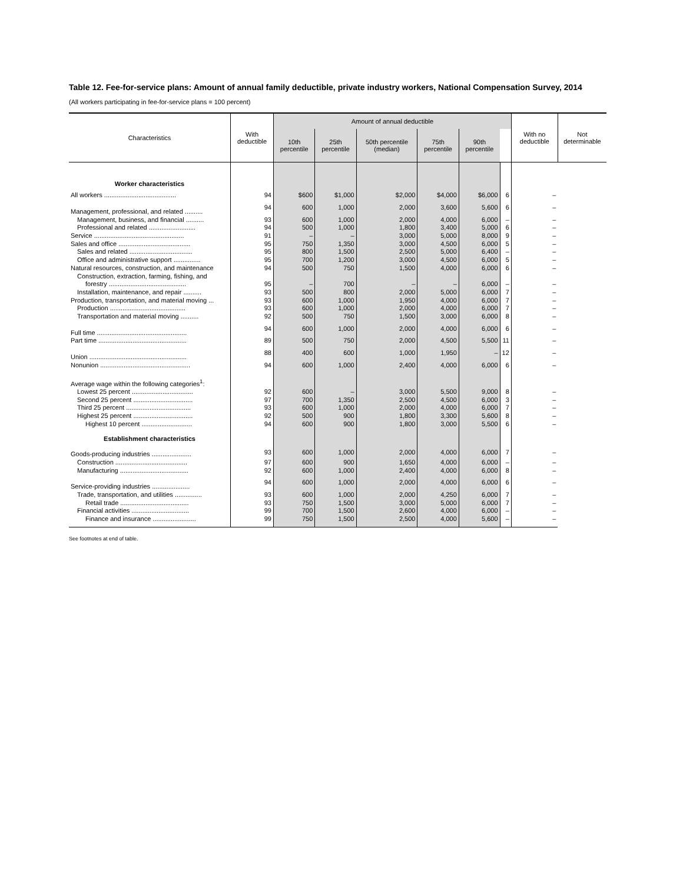Table 12. Fee-for-service plans: Amount of annual family deductible, private industry workers, National Compensation Survey, 2014
(All workers participating in fee-for-service plans = 100 percent)
| Characteristics | With deductible | Amount of annual deductible | | | | | | With no deductible | Not determinable |
| --- | --- | --- | --- | --- | --- | --- | --- | --- | --- |
| | | 10th percentile | 25th percentile | 50th percentile (median) | 75th percentile | 90th percentile | | | |
| Worker characteristics | | | | | | | | | |
| All workers ........................................ | 94 | $600 | $1,000 | $2,000 | $4,000 | $6,000 | 6 | – | |
| Management, professional, and related .......... | 94 | 600 | 1,000 | 2,000 | 3,600 | 5,600 | 6 | – | |
| Management, business, and financial .......... | 93 | 600 | 1,000 | 2,000 | 4,000 | 6,000 | – | – | |
| Professional and related .......................... | 94 | 500 | 1,000 | 1,800 | 3,400 | 5,000 | 6 | – | |
| Service .................................................. | 91 | – | – | 3,000 | 5,000 | 8,000 | 9 | – | |
| Sales and office ........................................ | 95 | 750 | 1,350 | 3,000 | 4,500 | 6,000 | 5 | – | |
| Sales and related ................................... | 95 | 800 | 1,500 | 2,500 | 5,000 | 6,400 | – | – | |
| Office and administrative support ............... | 95 | 700 | 1,200 | 3,000 | 4,500 | 6,000 | 5 | – | |
| Natural resources, construction, and maintenance | 94 | 500 | 750 | 1,500 | 4,000 | 6,000 | 6 | – | |
| Construction, extraction, farming, fishing, and forestry ........................................... | 95 | – | 700 | – | – | 6,000 | – | – | |
| Installation, maintenance, and repair .......... | 93 | 500 | 800 | 2,000 | 5,000 | 6,000 | 7 | – | |
| Production, transportation, and material moving ... | 93 | 600 | 1,000 | 1,950 | 4,000 | 6,000 | 7 | – | |
| Production .......................................... | 93 | 600 | 1,000 | 2,000 | 4,000 | 6,000 | 7 | – | |
| Transportation and material moving .......... | 92 | 500 | 750 | 1,500 | 3,000 | 6,000 | 8 | – | |
| Full time .................................................. | 94 | 600 | 1,000 | 2,000 | 4,000 | 6,000 | 6 | – | |
| Part time ................................................. | 89 | 500 | 750 | 2,000 | 4,500 | 5,500 | 11 | – | |
| Union ...................................................... | 88 | 400 | 600 | 1,000 | 1,950 | – | 12 | – | |
| Nonunion .................................................. | 94 | 600 | 1,000 | 2,400 | 4,000 | 6,000 | 6 | – | |
| Average wage within the following categories<sup>1</sup>: | | | | | | | | | |
| Lowest 25 percent .................................. | 92 | 600 | – | 3,000 | 5,500 | 9,000 | 8 | – | |
| Second 25 percent ................................. | 97 | 700 | 1,350 | 2,500 | 4,500 | 6,000 | 3 | – | |
| Third 25 percent .................................... | 93 | 600 | 1,000 | 2,000 | 4,000 | 6,000 | 7 | – | |
| Highest 25 percent ................................. | 92 | 500 | 900 | 1,800 | 3,300 | 5,600 | 8 | – | |
| Highest 10 percent ............................ | 94 | 600 | 900 | 1,800 | 3,000 | 5,500 | 6 | – | |
| Establishment characteristics | | | | | | | | | |
| Goods-producing industries ...................... | 93 | 600 | 1,000 | 2,000 | 4,000 | 6,000 | 7 | – | |
| Construction ........................................ | 97 | 600 | 900 | 1,650 | 4,000 | 6,000 | – | – | |
| Manufacturing ...................................... | 92 | 600 | 1,000 | 2,400 | 4,000 | 6,000 | 8 | – | |
| Service-providing industries ..................... | 94 | 600 | 1,000 | 2,000 | 4,000 | 6,000 | 6 | – | |
| Trade, transportation, and utilities ............... | 93 | 600 | 1,000 | 2,000 | 4,250 | 6,000 | 7 | – | |
| Retail trade ...................................... | 93 | 750 | 1,500 | 3,000 | 5,000 | 6,000 | 7 | – | |
| Financial activities ................................ | 99 | 700 | 1,500 | 2,600 | 4,000 | 6,000 | – | – | |
| Finance and insurance ........................ | 99 | 750 | 1,500 | 2,500 | 4,000 | 5,600 | – | – | |
See footnotes at end of table.